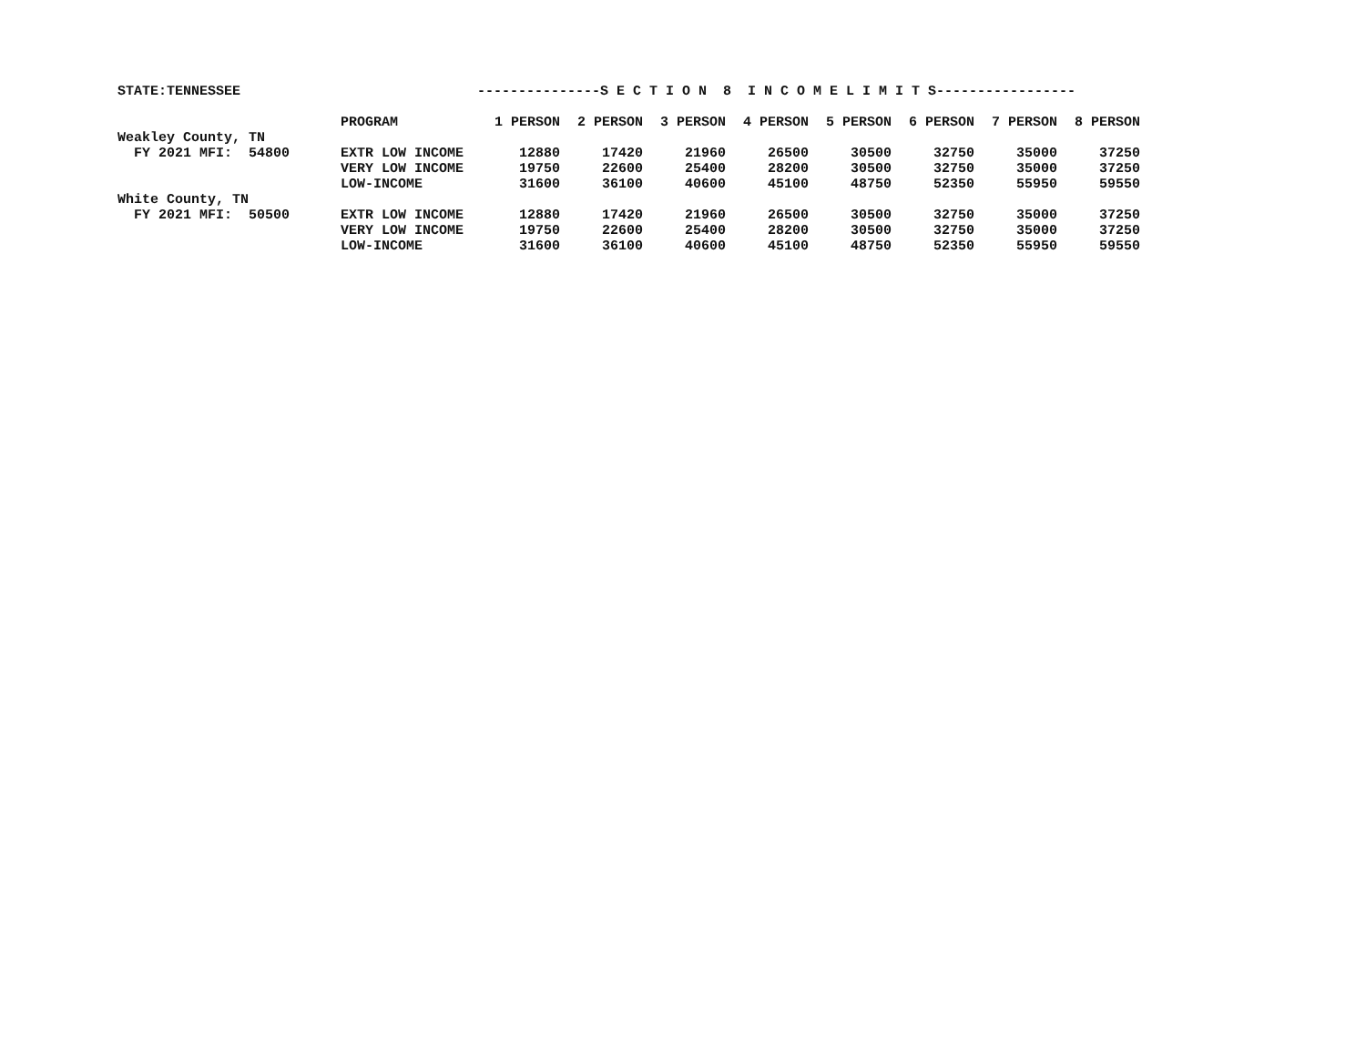| STATE:TENNESSEE | | ---------------S E C T I O N 8 I N C O M E L I M I T S----------------- | | | | | | | |
| | PROGRAM | 1 PERSON | 2 PERSON | 3 PERSON | 4 PERSON | 5 PERSON | 6 PERSON | 7 PERSON | 8 PERSON |
| Weakley County, TN | | | | | | | | | |
| FY 2021 MFI: 54800 | EXTR LOW INCOME | 12880 | 17420 | 21960 | 26500 | 30500 | 32750 | 35000 | 37250 |
| | VERY LOW INCOME | 19750 | 22600 | 25400 | 28200 | 30500 | 32750 | 35000 | 37250 |
| | LOW-INCOME | 31600 | 36100 | 40600 | 45100 | 48750 | 52350 | 55950 | 59550 |
| White County, TN | | | | | | | | | |
| FY 2021 MFI: 50500 | EXTR LOW INCOME | 12880 | 17420 | 21960 | 26500 | 30500 | 32750 | 35000 | 37250 |
| | VERY LOW INCOME | 19750 | 22600 | 25400 | 28200 | 30500 | 32750 | 35000 | 37250 |
| | LOW-INCOME | 31600 | 36100 | 40600 | 45100 | 48750 | 52350 | 55950 | 59550 |